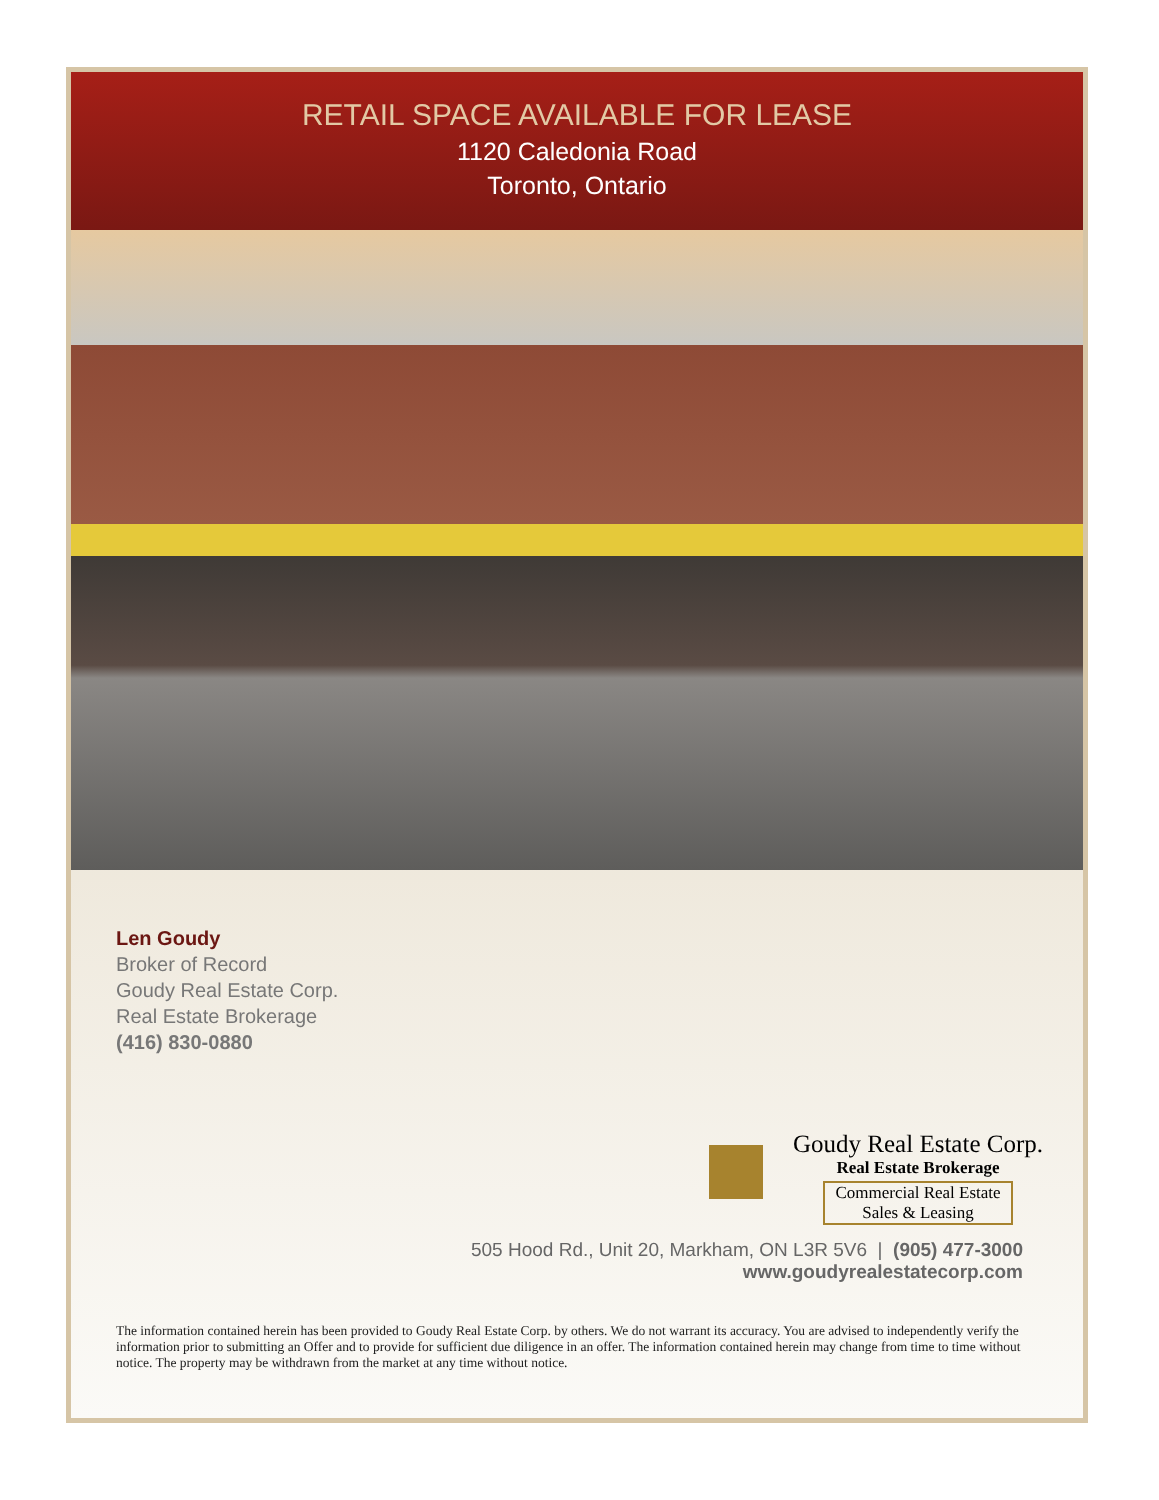RETAIL SPACE AVAILABLE FOR LEASE
1120 Caledonia Road
Toronto, Ontario
Len Goudy
Broker of Record
Goudy Real Estate Corp.
Real Estate Brokerage
(416) 830-0880
Goudy Real Estate Corp.
Real Estate Brokerage
Commercial Real Estate
Sales & Leasing
505 Hood Rd., Unit 20, Markham, ON L3R 5V6 | (905) 477-3000
www.goudyrealestatecorp.com
The information contained herein has been provided to Goudy Real Estate Corp. by others. We do not warrant its accuracy. You are advised to independently verify the information prior to submitting an Offer and to provide for sufficient due diligence in an offer. The information contained herein may change from time to time without notice. The property may be withdrawn from the market at any time without notice.